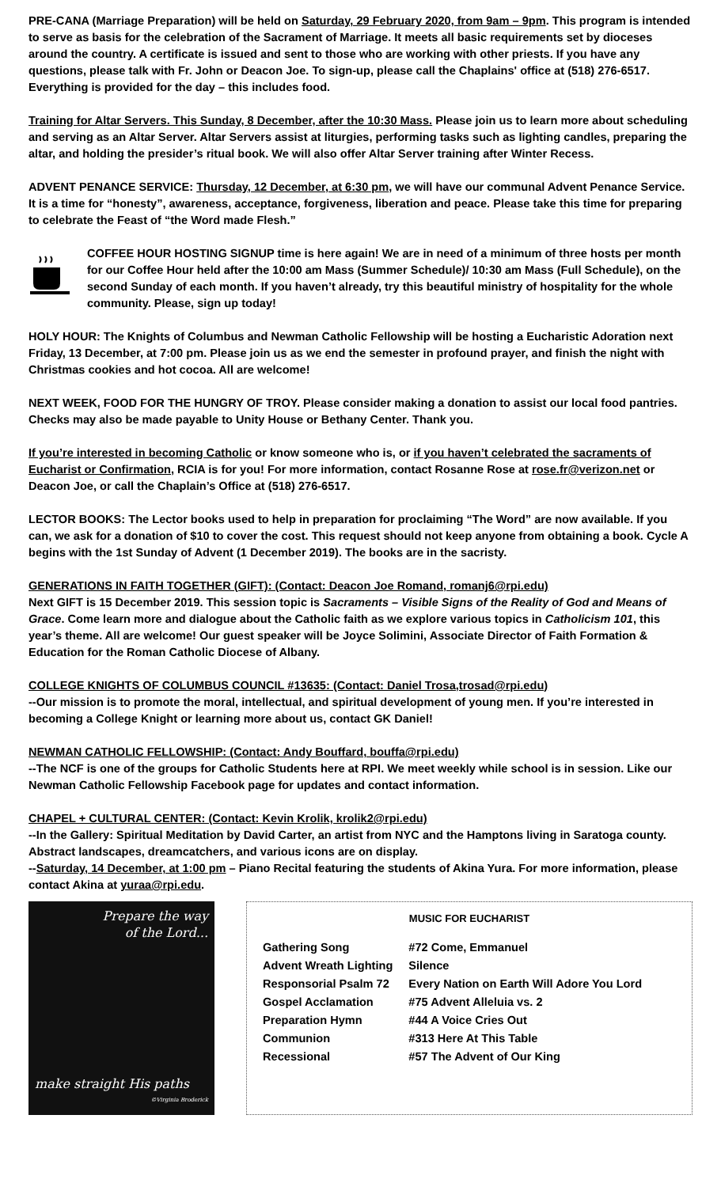PRE-CANA (Marriage Preparation) will be held on Saturday, 29 February 2020, from 9am – 9pm. This program is intended to serve as basis for the celebration of the Sacrament of Marriage. It meets all basic requirements set by dioceses around the country. A certificate is issued and sent to those who are working with other priests. If you have any questions, please talk with Fr. John or Deacon Joe. To sign-up, please call the Chaplains' office at (518) 276-6517. Everything is provided for the day – this includes food.
Training for Altar Servers. This Sunday, 8 December, after the 10:30 Mass. Please join us to learn more about scheduling and serving as an Altar Server. Altar Servers assist at liturgies, performing tasks such as lighting candles, preparing the altar, and holding the presider’s ritual book. We will also offer Altar Server training after Winter Recess.
ADVENT PENANCE SERVICE: Thursday, 12 December, at 6:30 pm, we will have our communal Advent Penance Service. It is a time for “honesty”, awareness, acceptance, forgiveness, liberation and peace. Please take this time for preparing to celebrate the Feast of “the Word made Flesh.”
COFFEE HOUR HOSTING SIGNUP time is here again! We are in need of a minimum of three hosts per month for our Coffee Hour held after the 10:00 am Mass (Summer Schedule)/ 10:30 am Mass (Full Schedule), on the second Sunday of each month. If you haven’t already, try this beautiful ministry of hospitality for the whole community. Please, sign up today!
HOLY HOUR: The Knights of Columbus and Newman Catholic Fellowship will be hosting a Eucharistic Adoration next Friday, 13 December, at 7:00 pm. Please join us as we end the semester in profound prayer, and finish the night with Christmas cookies and hot cocoa. All are welcome!
NEXT WEEK, FOOD FOR THE HUNGRY OF TROY. Please consider making a donation to assist our local food pantries. Checks may also be made payable to Unity House or Bethany Center. Thank you.
If you’re interested in becoming Catholic or know someone who is, or if you haven’t celebrated the sacraments of Eucharist or Confirmation, RCIA is for you! For more information, contact Rosanne Rose at rose.fr@verizon.net or Deacon Joe, or call the Chaplain’s Office at (518) 276-6517.
LECTOR BOOKS: The Lector books used to help in preparation for proclaiming “The Word” are now available. If you can, we ask for a donation of $10 to cover the cost. This request should not keep anyone from obtaining a book. Cycle A begins with the 1st Sunday of Advent (1 December 2019). The books are in the sacristy.
GENERATIONS IN FAITH TOGETHER (GIFT): (Contact: Deacon Joe Romand, romanj6@rpi.edu)
Next GIFT is 15 December 2019. This session topic is Sacraments – Visible Signs of the Reality of God and Means of Grace. Come learn more and dialogue about the Catholic faith as we explore various topics in Catholicism 101, this year’s theme. All are welcome! Our guest speaker will be Joyce Solimini, Associate Director of Faith Formation & Education for the Roman Catholic Diocese of Albany.
COLLEGE KNIGHTS OF COLUMBUS COUNCIL #13635: (Contact: Daniel Trosa,trosad@rpi.edu)
--Our mission is to promote the moral, intellectual, and spiritual development of young men. If you’re interested in becoming a College Knight or learning more about us, contact GK Daniel!
NEWMAN CATHOLIC FELLOWSHIP: (Contact: Andy Bouffard, bouffa@rpi.edu)
--The NCF is one of the groups for Catholic Students here at RPI. We meet weekly while school is in session. Like our Newman Catholic Fellowship Facebook page for updates and contact information.
CHAPEL + CULTURAL CENTER: (Contact: Kevin Krolik, krolik2@rpi.edu)
--In the Gallery: Spiritual Meditation by David Carter, an artist from NYC and the Hamptons living in Saratoga county. Abstract landscapes, dreamcatchers, and various icons are on display.
--Saturday, 14 December, at 1:00 pm – Piano Recital featuring the students of Akina Yura. For more information, please contact Akina at yuraa@rpi.edu.
Prepare the way
of the Lord...
make straight His paths
©Virginia Broderick
MUSIC FOR EUCHARIST
| Gathering Song | #72 Come, Emmanuel |
| Advent Wreath Lighting | Silence |
| Responsorial Psalm 72 | Every Nation on Earth Will Adore You Lord |
| Gospel Acclamation | #75 Advent Alleluia vs. 2 |
| Preparation Hymn | #44 A Voice Cries Out |
| Communion | #313 Here At This Table |
| Recessional | #57 The Advent of Our King |